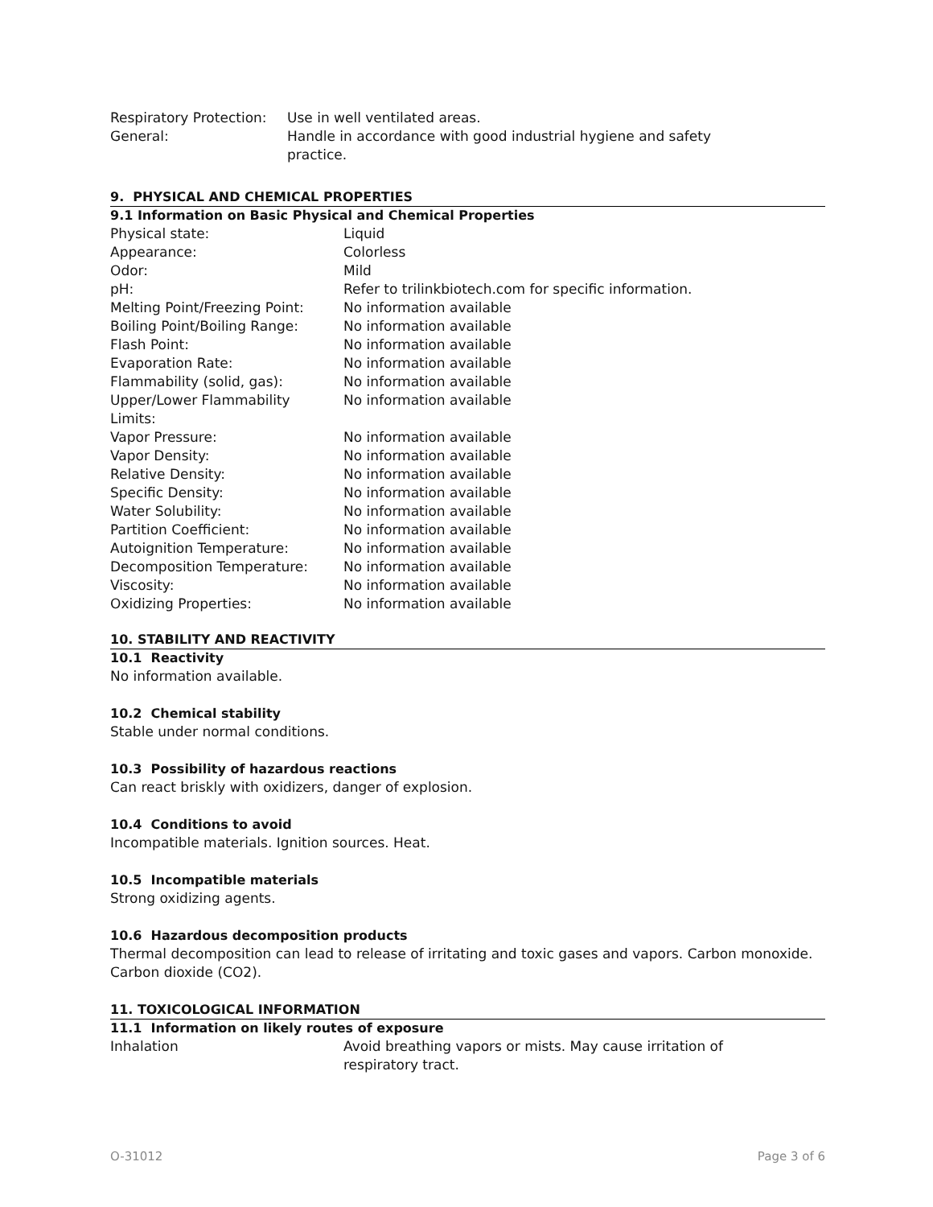| Respiratory Protection: | Use in well ventilated areas. |
| General: | Handle in accordance with good industrial hygiene and safety practice. |
9. PHYSICAL AND CHEMICAL PROPERTIES
9.1 Information on Basic Physical and Chemical Properties
| Physical state: | Liquid |
| Appearance: | Colorless |
| Odor: | Mild |
| pH: | Refer to trilinkbiotech.com for specific information. |
| Melting Point/Freezing Point: | No information available |
| Boiling Point/Boiling Range: | No information available |
| Flash Point: | No information available |
| Evaporation Rate: | No information available |
| Flammability (solid, gas): | No information available |
| Upper/Lower Flammability Limits: | No information available |
| Vapor Pressure: | No information available |
| Vapor Density: | No information available |
| Relative Density: | No information available |
| Specific Density: | No information available |
| Water Solubility: | No information available |
| Partition Coefficient: | No information available |
| Autoignition Temperature: | No information available |
| Decomposition Temperature: | No information available |
| Viscosity: | No information available |
| Oxidizing Properties: | No information available |
10. STABILITY AND REACTIVITY
10.1 Reactivity
No information available.
10.2 Chemical stability
Stable under normal conditions.
10.3 Possibility of hazardous reactions
Can react briskly with oxidizers, danger of explosion.
10.4 Conditions to avoid
Incompatible materials. Ignition sources. Heat.
10.5 Incompatible materials
Strong oxidizing agents.
10.6 Hazardous decomposition products
Thermal decomposition can lead to release of irritating and toxic gases and vapors. Carbon monoxide. Carbon dioxide (CO2).
11. TOXICOLOGICAL INFORMATION
11.1 Information on likely routes of exposure
| Inhalation | Avoid breathing vapors or mists. May cause irritation of respiratory tract. |
O-31012 Page 3 of 6